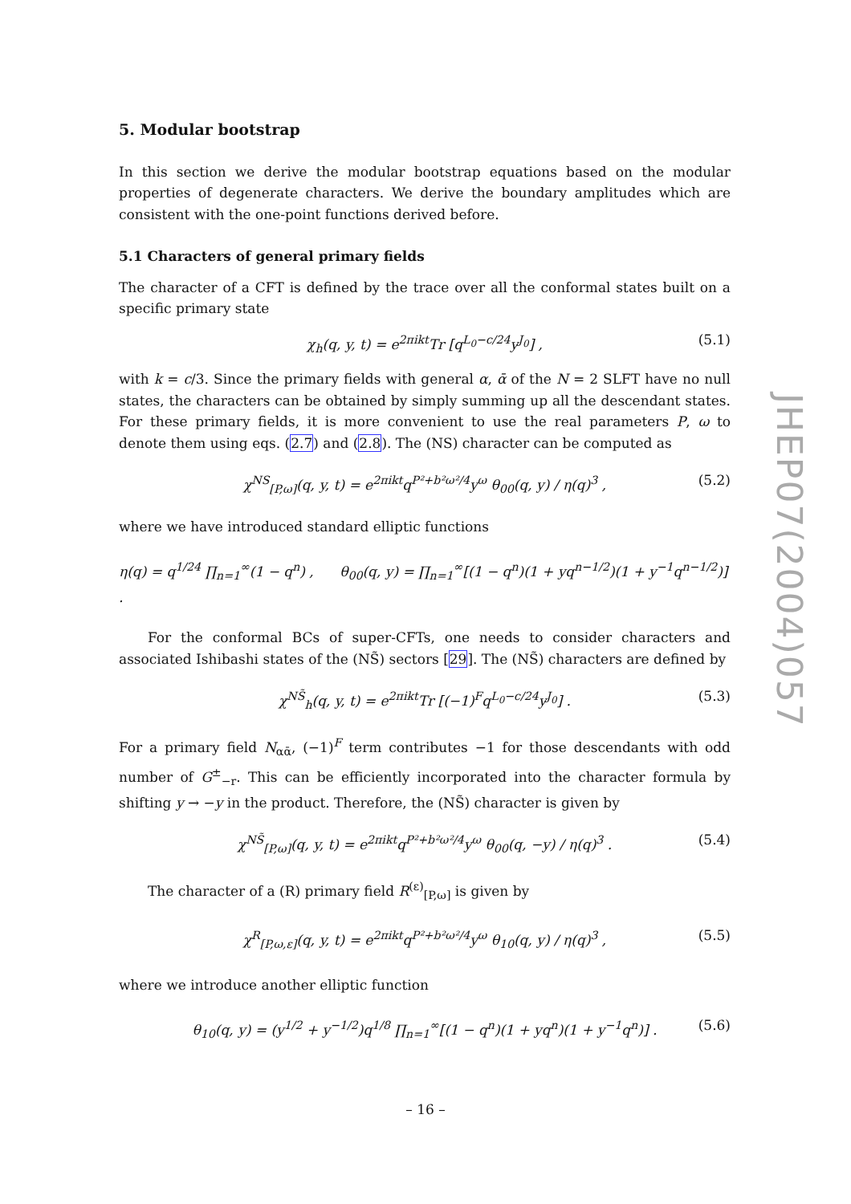5. Modular bootstrap
In this section we derive the modular bootstrap equations based on the modular properties of degenerate characters. We derive the boundary amplitudes which are consistent with the one-point functions derived before.
5.1 Characters of general primary fields
The character of a CFT is defined by the trace over all the conformal states built on a specific primary state
χ<sub>h</sub>(q, y, t) = e<sup>2πikt</sup>Tr [q<sup>L<sub>0</sub>−c/24</sup>y<sup>J<sub>0</sub></sup>] , (5.1)
with k = c/3. Since the primary fields with general α, ᾱ of the N = 2 SLFT have no null states, the characters can be obtained by simply summing up all the descendant states. For these primary fields, it is more convenient to use the real parameters P, ω to denote them using eqs. (2.7) and (2.8). The (NS) character can be computed as
χ<sup>NS</sup><sub>[P,ω]</sub>(q, y, t) = e<sup>2πikt</sup>q<sup>P²+b²ω²/4</sup>y<sup>ω</sup> θ<sub>00</sub>(q, y) / η(q)<sup>3</sup> , (5.2)
where we have introduced standard elliptic functions
η(q) = q<sup>1/24</sup> ∏<sub>n=1</sub><sup>∞</sup>(1 − q<sup>n</sup>) , θ<sub>00</sub>(q, y) = ∏<sub>n=1</sub><sup>∞</sup>[(1 − q<sup>n</sup>)(1 + yq<sup>n−1/2</sup>)(1 + y<sup>−1</sup>q<sup>n−1/2</sup>)] .
For the conformal BCs of super-CFTs, one needs to consider characters and associated Ishibashi states of the (NS̃) sectors [29]. The (NS̃) characters are defined by
χ<sup>NS̃</sup><sub>h</sub>(q, y, t) = e<sup>2πikt</sup>Tr [(−1)<sup>F</sup>q<sup>L<sub>0</sub>−c/24</sup>y<sup>J<sub>0</sub></sup>] . (5.3)
For a primary field N<sub>αᾱ</sub>, (−1)<sup>F</sup> term contributes −1 for those descendants with odd number of G<sup>±</sup><sub>−r</sub>. This can be efficiently incorporated into the character formula by shifting y → −y in the product. Therefore, the (NS̃) character is given by
χ<sup>NS̃</sup><sub>[P,ω]</sub>(q, y, t) = e<sup>2πikt</sup>q<sup>P²+b²ω²/4</sup>y<sup>ω</sup> θ<sub>00</sub>(q, −y) / η(q)<sup>3</sup> . (5.4)
The character of a (R) primary field R<sup>(ε)</sup><sub>[P,ω]</sub> is given by
χ<sup>R</sup><sub>[P,ω,ε]</sub>(q, y, t) = e<sup>2πikt</sup>q<sup>P²+b²ω²/4</sup>y<sup>ω</sup> θ<sub>10</sub>(q, y) / η(q)<sup>3</sup> , (5.5)
where we introduce another elliptic function
θ<sub>10</sub>(q, y) = (y<sup>1/2</sup> + y<sup>−1/2</sup>)q<sup>1/8</sup> ∏<sub>n=1</sub><sup>∞</sup>[(1 − q<sup>n</sup>)(1 + yq<sup>n</sup>)(1 + y<sup>−1</sup>q<sup>n</sup>)] . (5.6)
JHEP07(2004)057
– 16 –